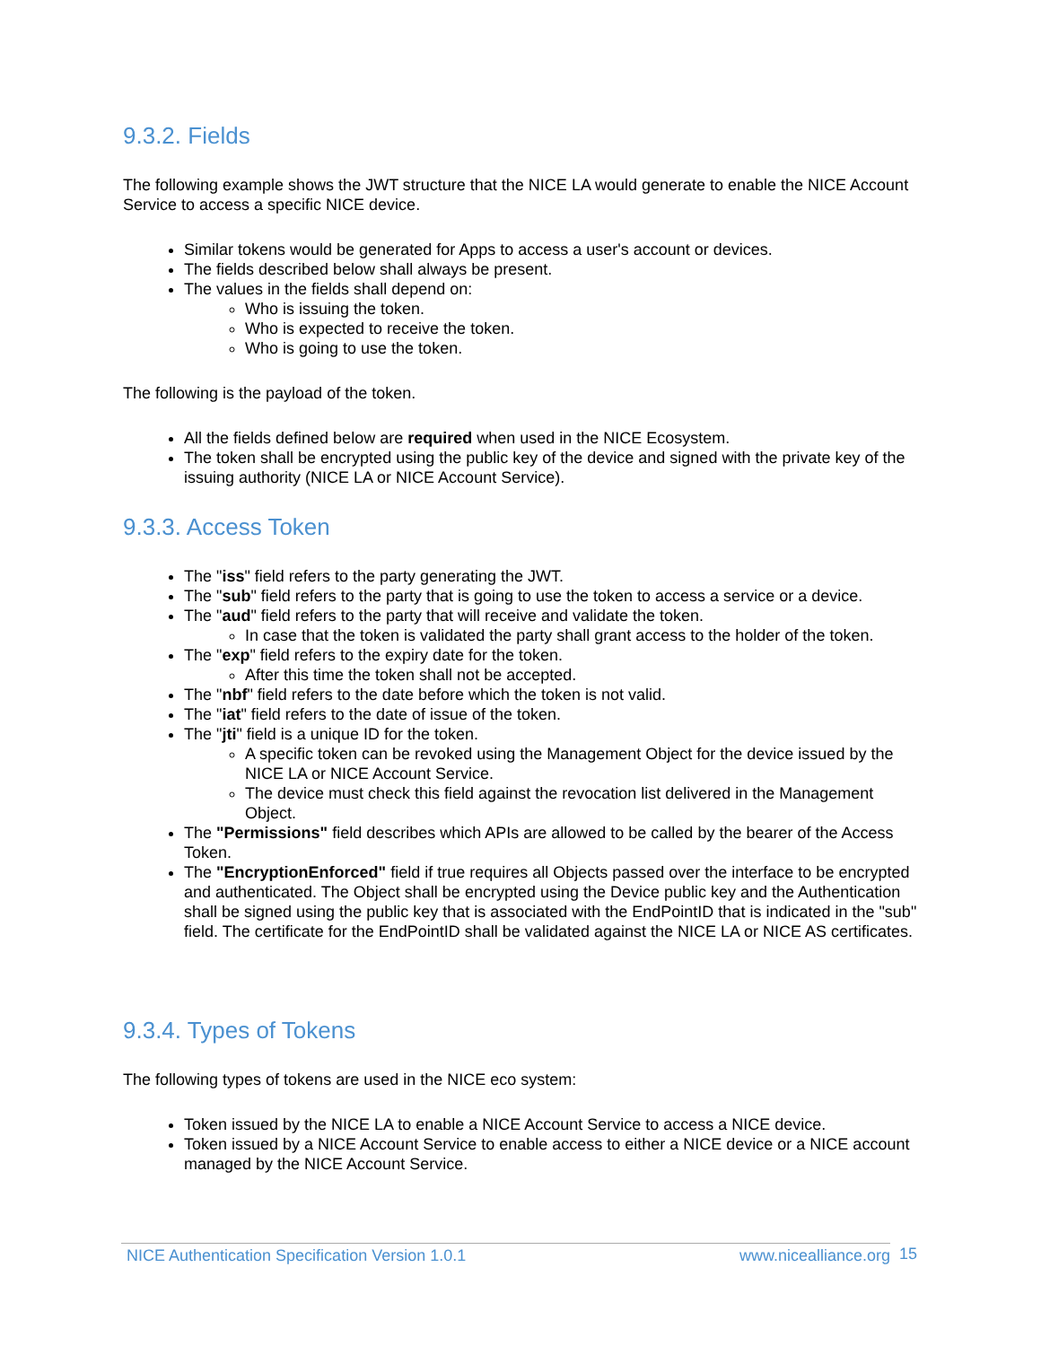9.3.2. Fields
The following example shows the JWT structure that the NICE LA would generate to enable the NICE Account Service to access a specific NICE device.
Similar tokens would be generated for Apps to access a user's account or devices.
The fields described below shall always be present.
The values in the fields shall depend on:
Who is issuing the token.
Who is expected to receive the token.
Who is going to use the token.
The following is the payload of the token.
All the fields defined below are required when used in the NICE Ecosystem.
The token shall be encrypted using the public key of the device and signed with the private key of the issuing authority (NICE LA or NICE Account Service).
9.3.3. Access Token
The "iss" field refers to the party generating the JWT.
The "sub" field refers to the party that is going to use the token to access a service or a device.
The "aud" field refers to the party that will receive and validate the token.
In case that the token is validated the party shall grant access to the holder of the token.
The "exp" field refers to the expiry date for the token.
After this time the token shall not be accepted.
The "nbf" field refers to the date before which the token is not valid.
The "iat" field refers to the date of issue of the token.
The "jti" field is a unique ID for the token.
A specific token can be revoked using the Management Object for the device issued by the NICE LA or NICE Account Service.
The device must check this field against the revocation list delivered in the Management Object.
The "Permissions" field describes which APIs are allowed to be called by the bearer of the Access Token.
The "EncryptionEnforced" field if true requires all Objects passed over the interface to be encrypted and authenticated. The Object shall be encrypted using the Device public key and the Authentication shall be signed using the public key that is associated with the EndPointID that is indicated in the "sub" field. The certificate for the EndPointID shall be validated against the NICE LA or NICE AS certificates.
9.3.4. Types of Tokens
The following types of tokens are used in the NICE eco system:
Token issued by the NICE LA to enable a NICE Account Service to access a NICE device.
Token issued by a NICE Account Service to enable access to either a NICE device or a NICE account managed by the NICE Account Service.
NICE Authentication Specification Version 1.0.1 www.nicealliance.org 15